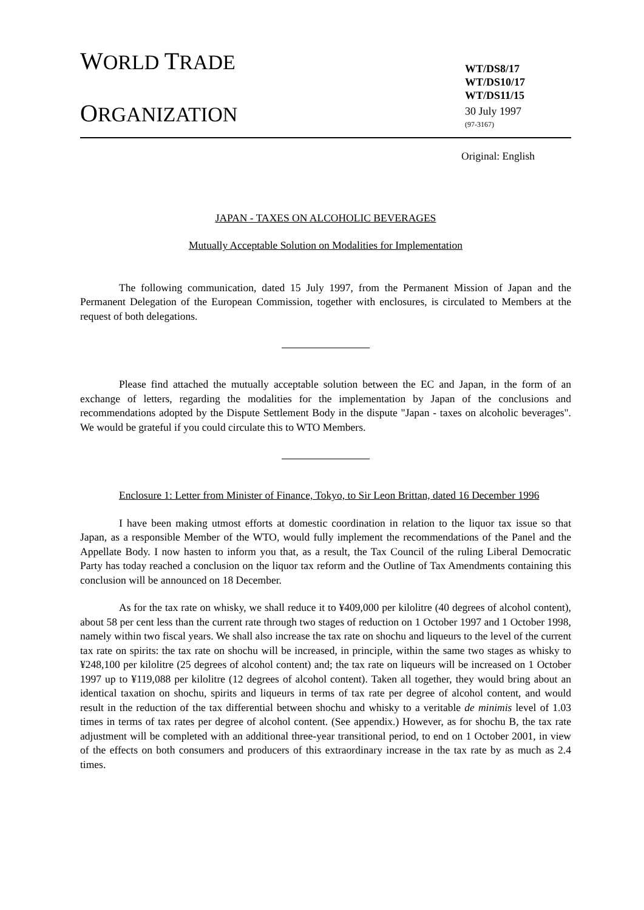WORLD TRADE
ORGANIZATION
WT/DS8/17
WT/DS10/17
WT/DS11/15
30 July 1997
(97-3167)
Original: English
JAPAN - TAXES ON ALCOHOLIC BEVERAGES
Mutually Acceptable Solution on Modalities for Implementation
The following communication, dated 15 July 1997, from the Permanent Mission of Japan and the Permanent Delegation of the European Commission, together with enclosures, is circulated to Members at the request of both delegations.
Please find attached the mutually acceptable solution between the EC and Japan, in the form of an exchange of letters, regarding the modalities for the implementation by Japan of the conclusions and recommendations adopted by the Dispute Settlement Body in the dispute "Japan - taxes on alcoholic beverages". We would be grateful if you could circulate this to WTO Members.
Enclosure 1: Letter from Minister of Finance, Tokyo, to Sir Leon Brittan, dated 16 December 1996
I have been making utmost efforts at domestic coordination in relation to the liquor tax issue so that Japan, as a responsible Member of the WTO, would fully implement the recommendations of the Panel and the Appellate Body. I now hasten to inform you that, as a result, the Tax Council of the ruling Liberal Democratic Party has today reached a conclusion on the liquor tax reform and the Outline of Tax Amendments containing this conclusion will be announced on 18 December.
As for the tax rate on whisky, we shall reduce it to ¥409,000 per kilolitre (40 degrees of alcohol content), about 58 per cent less than the current rate through two stages of reduction on 1 October 1997 and 1 October 1998, namely within two fiscal years. We shall also increase the tax rate on shochu and liqueurs to the level of the current tax rate on spirits: the tax rate on shochu will be increased, in principle, within the same two stages as whisky to ¥248,100 per kilolitre (25 degrees of alcohol content) and; the tax rate on liqueurs will be increased on 1 October 1997 up to ¥119,088 per kilolitre (12 degrees of alcohol content). Taken all together, they would bring about an identical taxation on shochu, spirits and liqueurs in terms of tax rate per degree of alcohol content, and would result in the reduction of the tax differential between shochu and whisky to a veritable de minimis level of 1.03 times in terms of tax rates per degree of alcohol content. (See appendix.) However, as for shochu B, the tax rate adjustment will be completed with an additional three-year transitional period, to end on 1 October 2001, in view of the effects on both consumers and producers of this extraordinary increase in the tax rate by as much as 2.4 times.